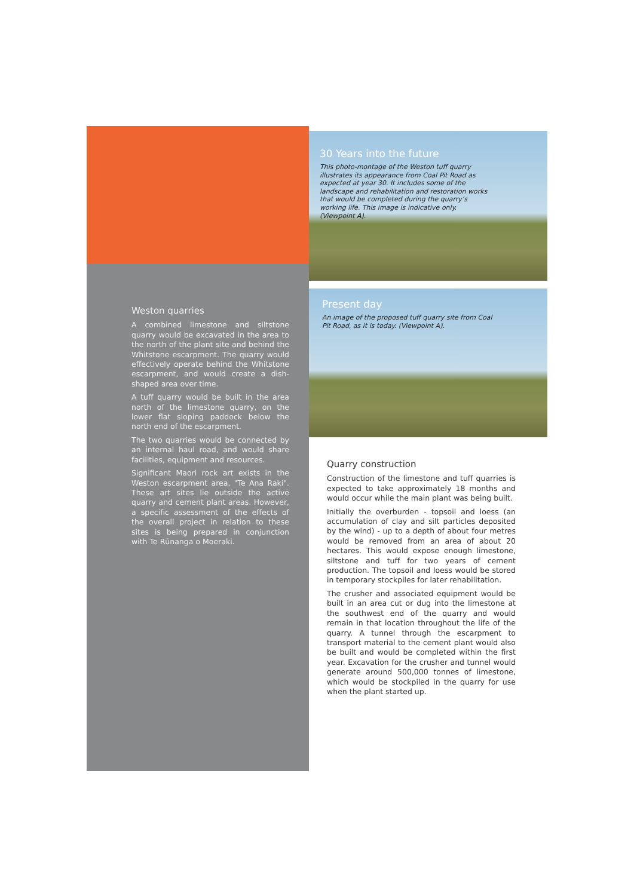30 Years into the future
This photo-montage of the Weston tuff quarry illustrates its appearance from Coal Pit Road as expected at year 30. It includes some of the landscape and rehabilitation and restoration works that would be completed during the quarry’s working life. This image is indicative only. (Viewpoint A).
Present day
An image of the proposed tuff quarry site from Coal Pit Road, as it is today. (Viewpoint A).
Weston quarries
A combined limestone and siltstone quarry would be excavated in the area to the north of the plant site and behind the Whitstone escarpment. The quarry would effectively operate behind the Whitstone escarpment, and would create a dish-shaped area over time.
A tuff quarry would be built in the area north of the limestone quarry, on the lower flat sloping paddock below the north end of the escarpment.
The two quarries would be connected by an internal haul road, and would share facilities, equipment and resources.
Significant Maori rock art exists in the Weston escarpment area, "Te Ana Raki". These art sites lie outside the active quarry and cement plant areas. However, a specific assessment of the effects of the overall project in relation to these sites is being prepared in conjunction with Te Rūnanga o Moeraki.
Quarry construction
Construction of the limestone and tuff quarries is expected to take approximately 18 months and would occur while the main plant was being built.
Initially the overburden - topsoil and loess (an accumulation of clay and silt particles deposited by the wind) - up to a depth of about four metres would be removed from an area of about 20 hectares. This would expose enough limestone, siltstone and tuff for two years of cement production. The topsoil and loess would be stored in temporary stockpiles for later rehabilitation.
The crusher and associated equipment would be built in an area cut or dug into the limestone at the southwest end of the quarry and would remain in that location throughout the life of the quarry. A tunnel through the escarpment to transport material to the cement plant would also be built and would be completed within the first year. Excavation for the crusher and tunnel would generate around 500,000 tonnes of limestone, which would be stockpiled in the quarry for use when the plant started up.